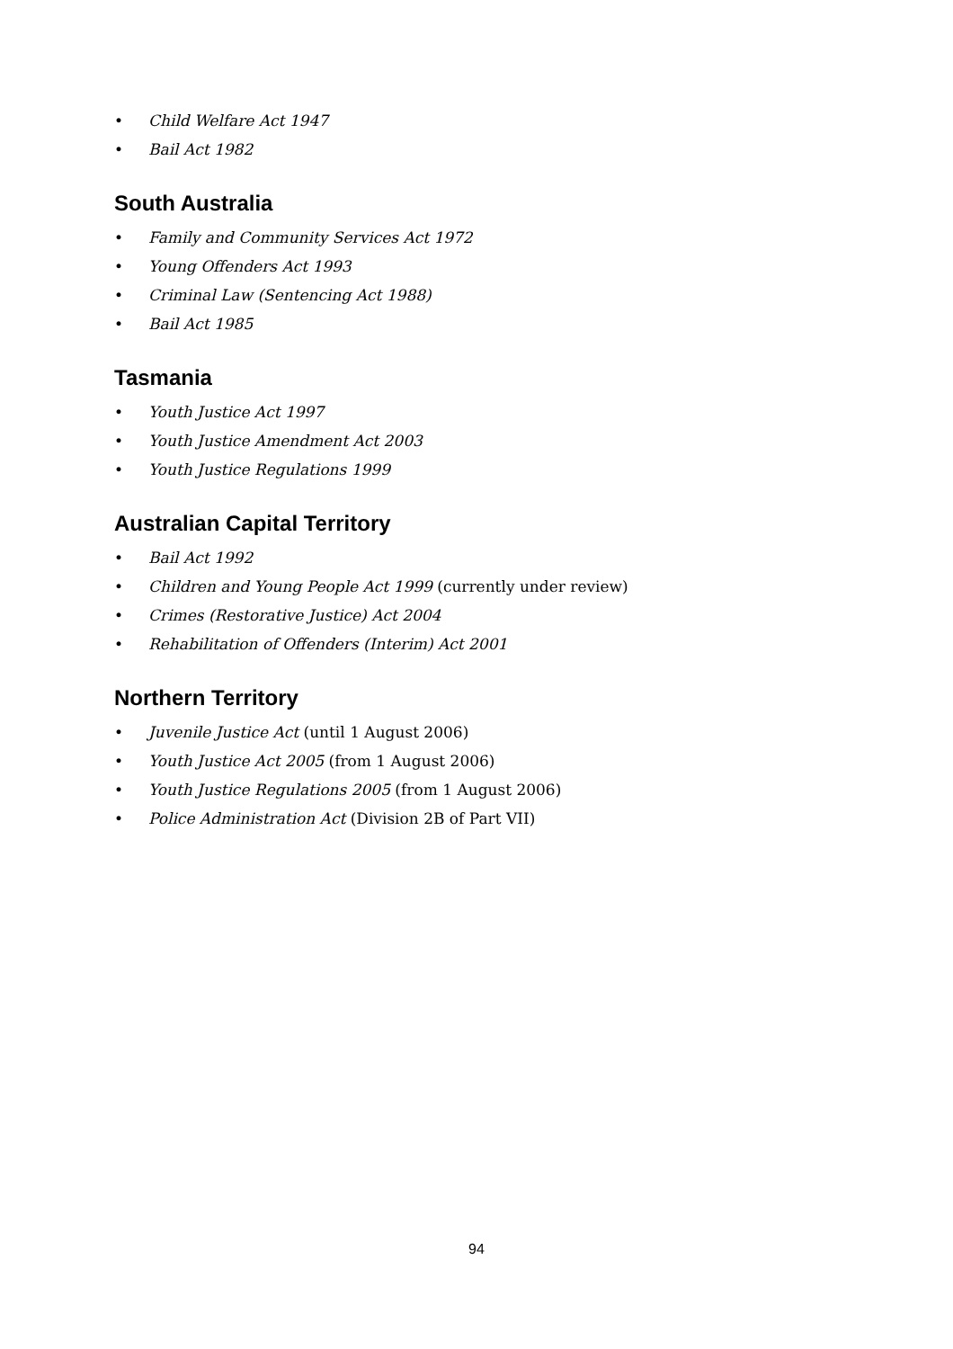• Child Welfare Act 1947
• Bail Act 1982
South Australia
• Family and Community Services Act 1972
• Young Offenders Act 1993
• Criminal Law (Sentencing Act 1988)
• Bail Act 1985
Tasmania
• Youth Justice Act 1997
• Youth Justice Amendment Act 2003
• Youth Justice Regulations 1999
Australian Capital Territory
• Bail Act 1992
• Children and Young People Act 1999 (currently under review)
• Crimes (Restorative Justice) Act 2004
• Rehabilitation of Offenders (Interim) Act 2001
Northern Territory
• Juvenile Justice Act (until 1 August 2006)
• Youth Justice Act 2005 (from 1 August 2006)
• Youth Justice Regulations 2005 (from 1 August 2006)
• Police Administration Act (Division 2B of Part VII)
94